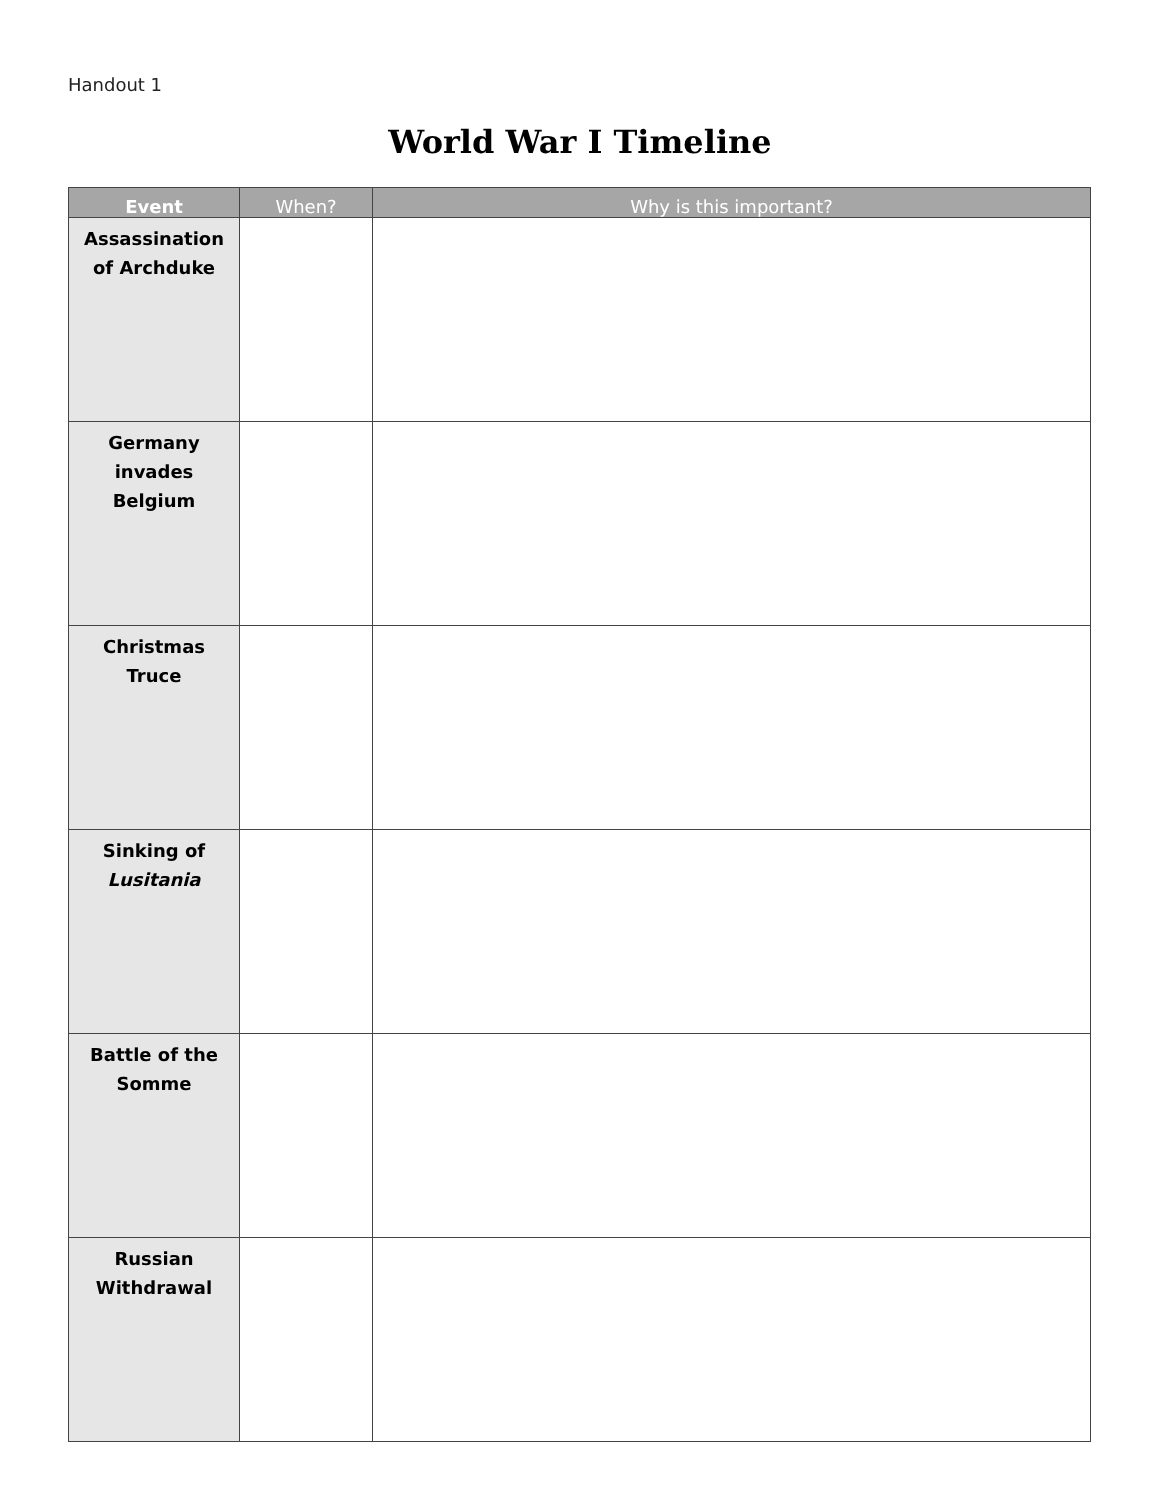Handout 1
World War I Timeline
| Event | When? | Why is this important? |
| --- | --- | --- |
| Assassination of Archduke | | |
| Germany invades Belgium | | |
| Christmas Truce | | |
| Sinking of Lusitania | | |
| Battle of the Somme | | |
| Russian Withdrawal | | |